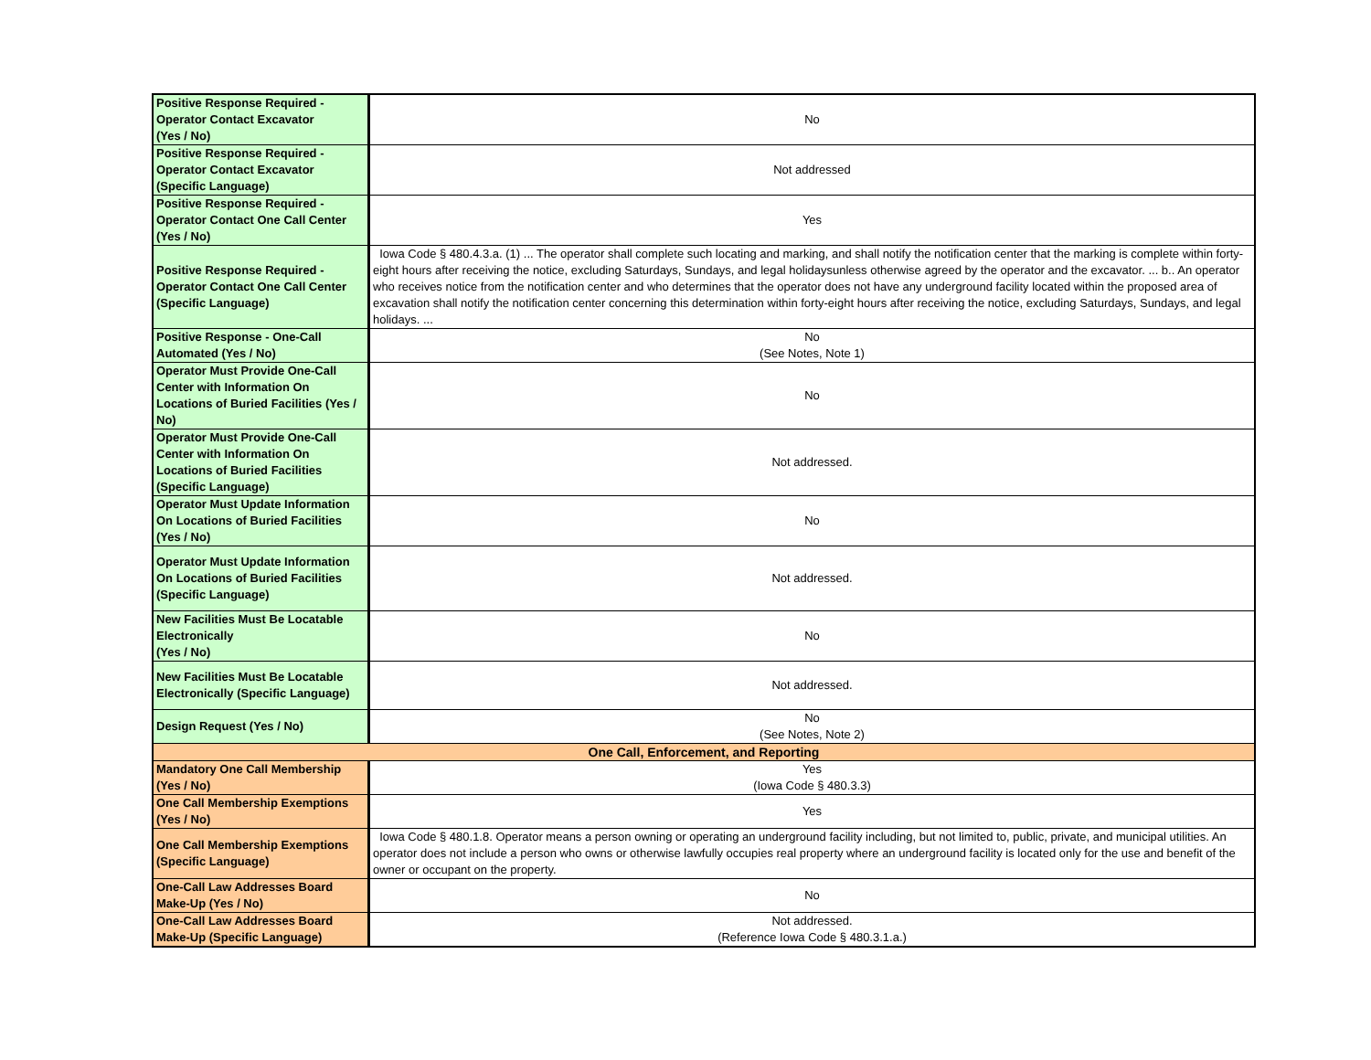| Positive Response Required - Operator Contact Excavator (Yes / No) | No |
| Positive Response Required - Operator Contact Excavator (Specific Language) | Not addressed |
| Positive Response Required - Operator Contact One Call Center (Yes / No) | Yes |
| Positive Response Required - Operator Contact One Call Center (Specific Language) | Iowa Code § 480.4.3.a. (1) ... The operator shall complete such locating and marking, and shall notify the notification center that the marking is complete within forty-eight hours after receiving the notice, excluding Saturdays, Sundays, and legal holidaysunless otherwise agreed by the operator and the excavator. ... b.. An operator who receives notice from the notification center and who determines that the operator does not have any underground facility located within the proposed area of excavation shall notify the notification center concerning this determination within forty-eight hours after receiving the notice, excluding Saturdays, Sundays, and legal holidays. ... |
| Positive Response - One-Call Automated (Yes / No) | No (See Notes, Note 1) |
| Operator Must Provide One-Call Center with Information On Locations of Buried Facilities (Yes / No) | No |
| Operator Must Provide One-Call Center with Information On Locations of Buried Facilities (Specific Language) | Not addressed. |
| Operator Must Update Information On Locations of Buried Facilities (Yes / No) | No |
| Operator Must Update Information On Locations of Buried Facilities (Specific Language) | Not addressed. |
| New Facilities Must Be Locatable Electronically (Yes / No) | No |
| New Facilities Must Be Locatable Electronically (Specific Language) | Not addressed. |
| Design Request (Yes / No) | No (See Notes, Note 2) |
| One Call, Enforcement, and Reporting | |
| Mandatory One Call Membership (Yes / No) | Yes (Iowa Code § 480.3.3) |
| One Call Membership Exemptions (Yes / No) | Yes |
| One Call Membership Exemptions (Specific Language) | Iowa Code § 480.1.8. Operator means a person owning or operating an underground facility including, but not limited to, public, private, and municipal utilities. An operator does not include a person who owns or otherwise lawfully occupies real property where an underground facility is located only for the use and benefit of the owner or occupant on the property. |
| One-Call Law Addresses Board Make-Up (Yes / No) | No |
| One-Call Law Addresses Board Make-Up (Specific Language) | Not addressed. (Reference Iowa Code § 480.3.1.a.) |